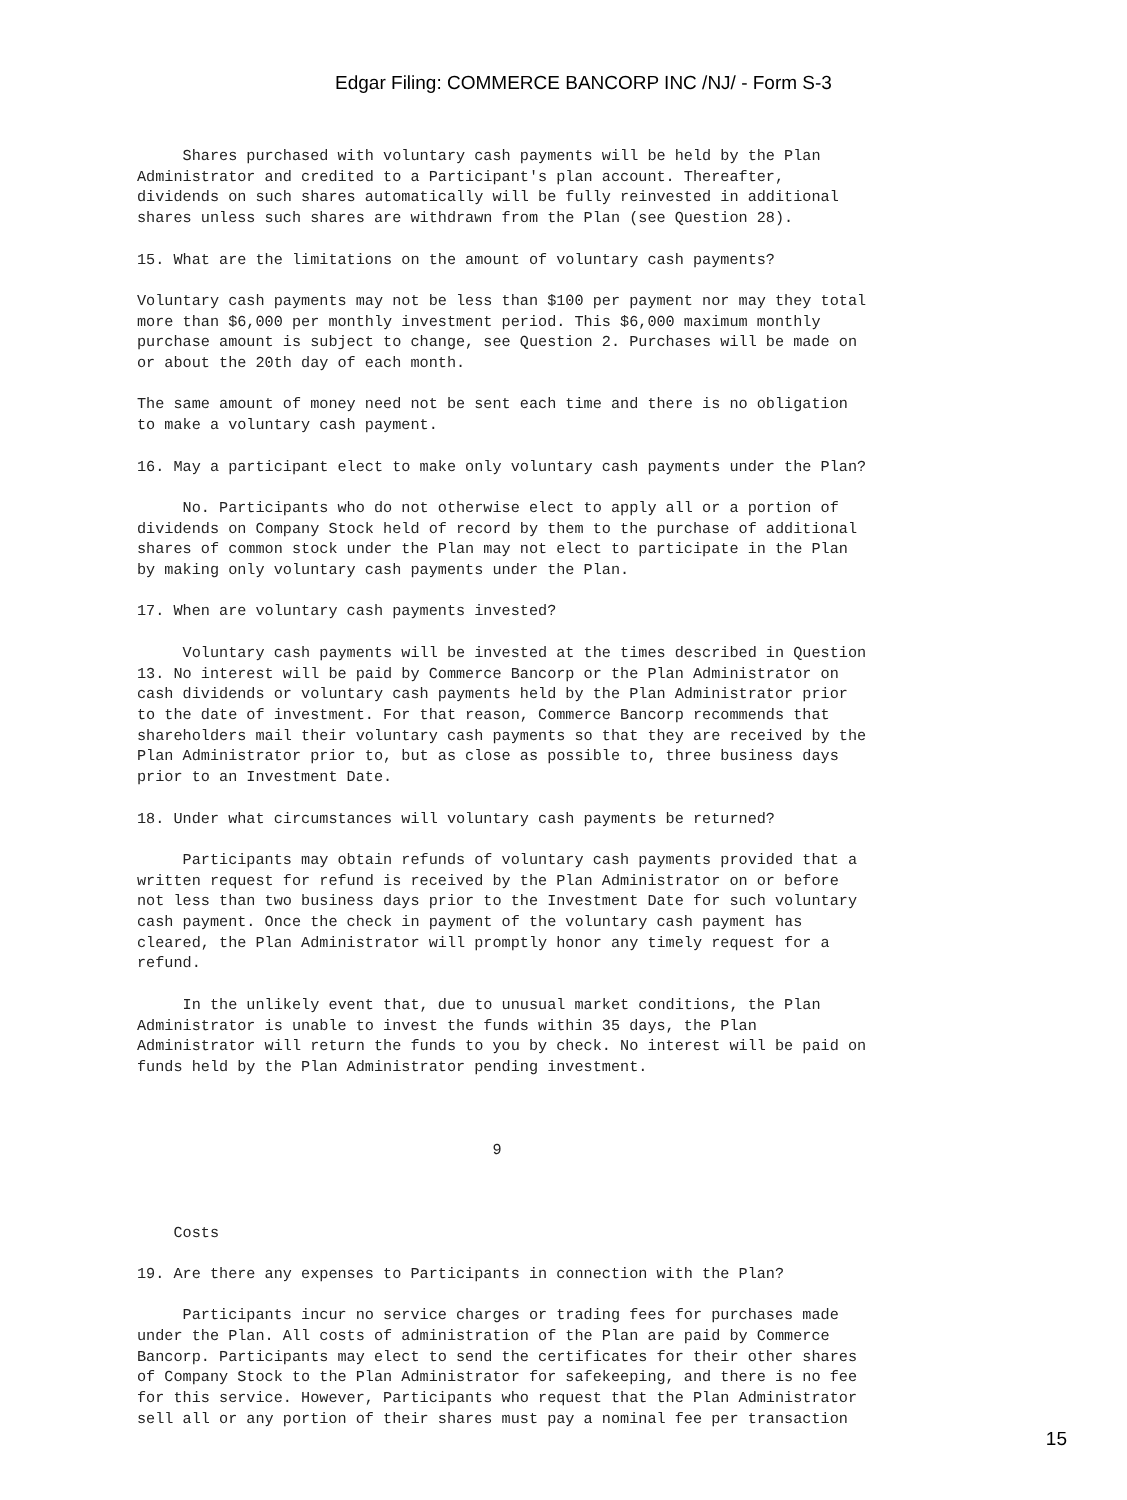Edgar Filing: COMMERCE BANCORP INC /NJ/ - Form S-3
     Shares purchased with voluntary cash payments will be held by the Plan
Administrator and credited to a Participant's plan account. Thereafter,
dividends on such shares automatically will be fully reinvested in additional
shares unless such shares are withdrawn from the Plan (see Question 28).

15. What are the limitations on the amount of voluntary cash payments?

Voluntary cash payments may not be less than $100 per payment nor may they total
more than $6,000 per monthly investment period. This $6,000 maximum monthly
purchase amount is subject to change, see Question 2. Purchases will be made on
or about the 20th day of each month.

The same amount of money need not be sent each time and there is no obligation
to make a voluntary cash payment.

16. May a participant elect to make only voluntary cash payments under the Plan?

     No. Participants who do not otherwise elect to apply all or a portion of
dividends on Company Stock held of record by them to the purchase of additional
shares of common stock under the Plan may not elect to participate in the Plan
by making only voluntary cash payments under the Plan.

17. When are voluntary cash payments invested?

     Voluntary cash payments will be invested at the times described in Question
13. No interest will be paid by Commerce Bancorp or the Plan Administrator on
cash dividends or voluntary cash payments held by the Plan Administrator prior
to the date of investment. For that reason, Commerce Bancorp recommends that
shareholders mail their voluntary cash payments so that they are received by the
Plan Administrator prior to, but as close as possible to, three business days
prior to an Investment Date.

18. Under what circumstances will voluntary cash payments be returned?

     Participants may obtain refunds of voluntary cash payments provided that a
written request for refund is received by the Plan Administrator on or before
not less than two business days prior to the Investment Date for such voluntary
cash payment. Once the check in payment of the voluntary cash payment has
cleared, the Plan Administrator will promptly honor any timely request for a
refund.

     In the unlikely event that, due to unusual market conditions, the Plan
Administrator is unable to invest the funds within 35 days, the Plan
Administrator will return the funds to you by check. No interest will be paid on
funds held by the Plan Administrator pending investment.



                                       9



    Costs

19. Are there any expenses to Participants in connection with the Plan?

     Participants incur no service charges or trading fees for purchases made
under the Plan. All costs of administration of the Plan are paid by Commerce
Bancorp. Participants may elect to send the certificates for their other shares
of Company Stock to the Plan Administrator for safekeeping, and there is no fee
for this service. However, Participants who request that the Plan Administrator
sell all or any portion of their shares must pay a nominal fee per transaction
15